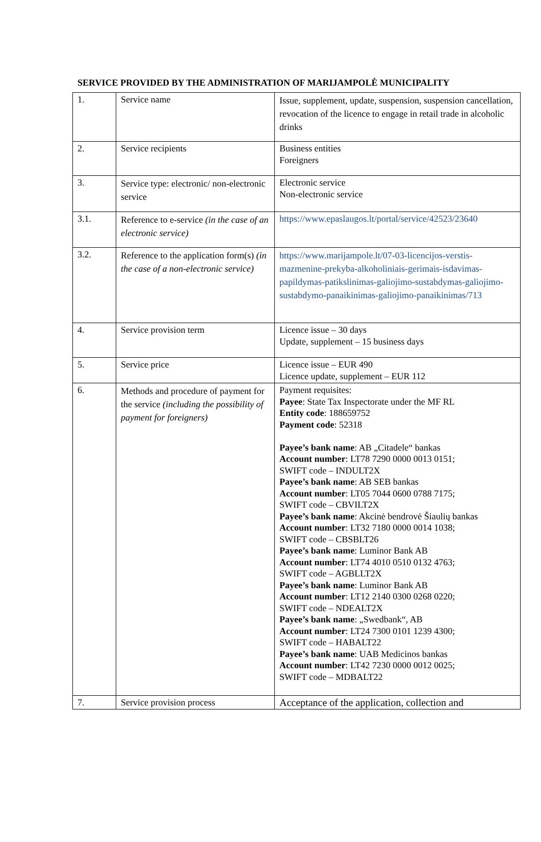SERVICE PROVIDED BY THE ADMINISTRATION OF MARIJAMPOLĖ MUNICIPALITY
| 1. | Service name | Issue, supplement, update, suspension, suspension cancellation, revocation of the licence to engage in retail trade in alcoholic drinks |
| 2. | Service recipients | Business entities Foreigners |
| 3. | Service type: electronic/ non-electronic service | Electronic service Non-electronic service |
| 3.1. | Reference to e-service (in the case of an electronic service) | https://www.epaslaugos.lt/portal/service/42523/23640 |
| 3.2. | Reference to the application form(s) (in the case of a non-electronic service) | https://www.marijampole.lt/07-03-licencijos-verstis-mazmenine-prekyba-alkoholiniais-gerimais-isdavimas-papildymas-patikslinimas-galiojimo-sustabdymas-galiojimo-sustabdymo-panaikinimas-galiojimo-panaikinimas/713 |
| 4. | Service provision term | Licence issue – 30 days Update, supplement – 15 business days |
| 5. | Service price | Licence issue – EUR 490 Licence update, supplement – EUR 112 |
| 6. | Methods and procedure of payment for the service (including the possibility of payment for foreigners) | Payment requisites: Payee : State Tax Inspectorate under the MF RL Entity code : 188659752 Payment code : 52318 Payee’s bank name : AB „Citadele“ bankas Account number : LT78 7290 0000 0013 0151; SWIFT code – INDULT2X Payee’s bank name : AB SEB bankas Account number : LT05 7044 0600 0788 7175; SWIFT code – CBVILT2X Payee’s bank name : Akcinė bendrovė Šiaulių bankas Account number : LT32 7180 0000 0014 1038; SWIFT code – CBSBLT26 Payee’s bank name : Luminor Bank AB Account number : LT74 4010 0510 0132 4763; SWIFT code – AGBLLT2X Payee’s bank name : Luminor Bank AB Account number : LT12 2140 0300 0268 0220; SWIFT code – NDEALT2X Payee’s bank name : „Swedbank“, AB Account number : LT24 7300 0101 1239 4300; SWIFT code – HABALT22 Payee’s bank name : UAB Medicinos bankas Account number : LT42 7230 0000 0012 0025; SWIFT code – MDBALT22 |
| 7. | Service provision process | Acceptance of the application, collection and |